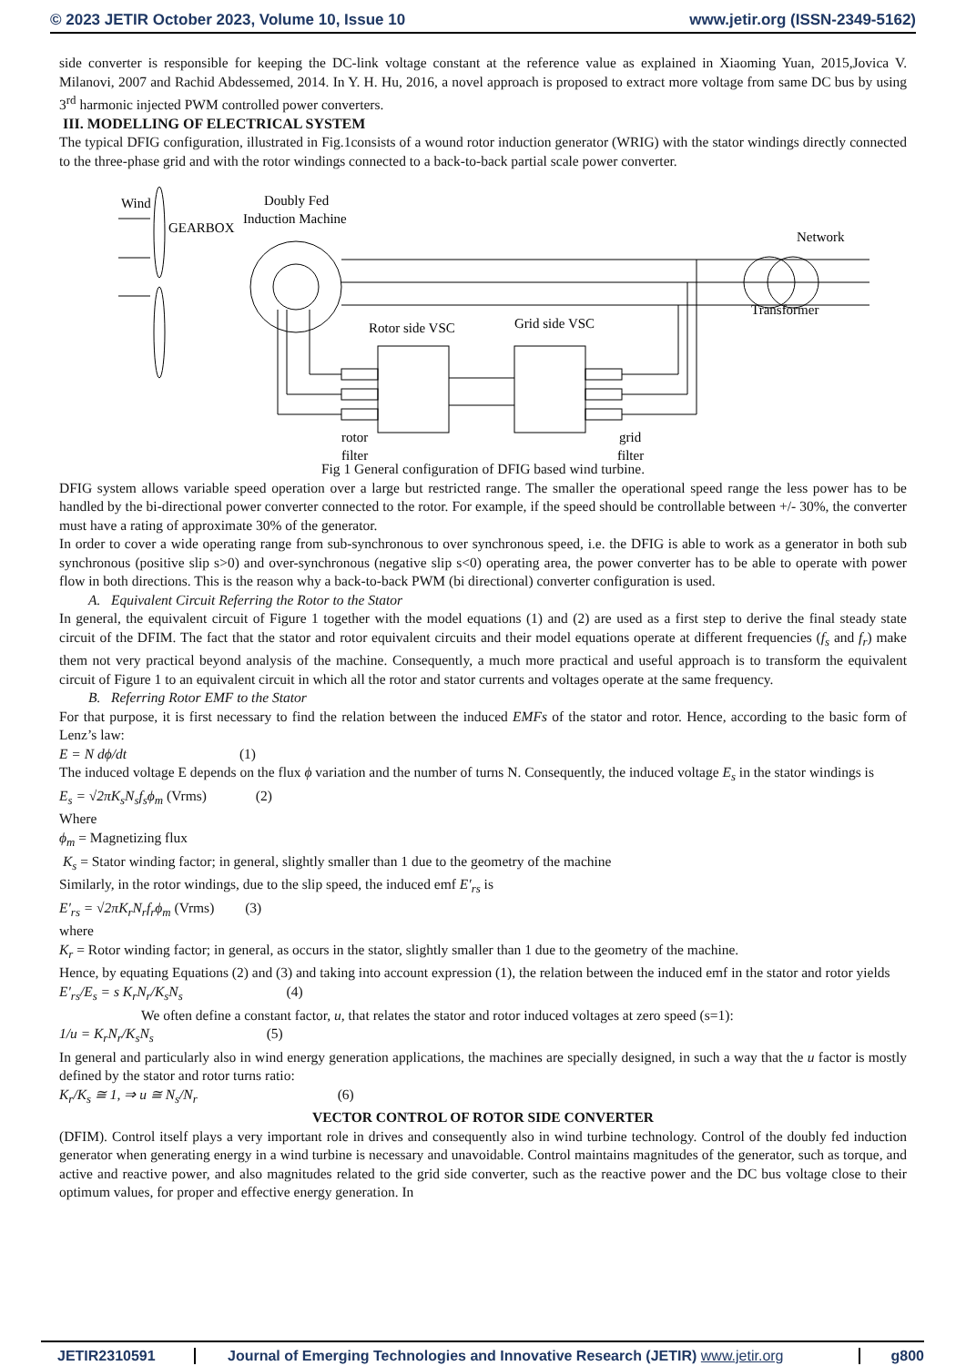© 2023 JETIR October 2023, Volume 10, Issue 10 www.jetir.org (ISSN-2349-5162)
side converter is responsible for keeping the DC-link voltage constant at the reference value as explained in Xiaoming Yuan, 2015,Jovica V. Milanovi, 2007 and Rachid Abdessemed, 2014. In Y. H. Hu, 2016, a novel approach is proposed to extract more voltage from same DC bus by using 3<sup>rd</sup> harmonic injected PWM controlled power converters.
III. MODELLING OF ELECTRICAL SYSTEM
The typical DFIG configuration, illustrated in Fig.1consists of a wound rotor induction generator (WRIG) with the stator windings directly connected to the three-phase grid and with the rotor windings connected to a back-to-back partial scale power converter.
Wind
GEARBOX
Doubly Fed
Induction Machine
Network
Transformer
Rotor side VSC
Grid side VSC
rotor
filter
grid
filter
Fig 1 General configuration of DFIG based wind turbine.
DFIG system allows variable speed operation over a large but restricted range. The smaller the operational speed range the less power has to be handled by the bi-directional power converter connected to the rotor. For example, if the speed should be controllable between +/- 30%, the converter must have a rating of approximate 30% of the generator.
In order to cover a wide operating range from sub-synchronous to over synchronous speed, i.e. the DFIG is able to work as a generator in both sub synchronous (positive slip s>0) and over-synchronous (negative slip s<0) operating area, the power converter has to be able to operate with power flow in both directions. This is the reason why a back-to-back PWM (bi directional) converter configuration is used.
A. Equivalent Circuit Referring the Rotor to the Stator
In general, the equivalent circuit of Figure 1 together with the model equations (1) and (2) are used as a first step to derive the final steady state circuit of the DFIM. The fact that the stator and rotor equivalent circuits and their model equations operate at different frequencies (f<sub>s</sub> and f<sub>r</sub>) make them not very practical beyond analysis of the machine. Consequently, a much more practical and useful approach is to transform the equivalent circuit of Figure 1 to an equivalent circuit in which all the rotor and stator currents and voltages operate at the same frequency.
B. Referring Rotor EMF to the Stator
For that purpose, it is first necessary to find the relation between the induced EMFs of the stator and rotor. Hence, according to the basic form of Lenz’s law:
E = N dϕ/dt (1)
The induced voltage E depends on the flux ϕ variation and the number of turns N. Consequently, the induced voltage E<sub>s</sub> in the stator windings is
E<sub>s</sub> = √2πK<sub>s</sub>N<sub>s</sub>f<sub>s</sub>ϕ<sub>m</sub> (Vrms) (2)
Where
ϕ<sub>m</sub> = Magnetizing flux
K<sub>s</sub> = Stator winding factor; in general, slightly smaller than 1 due to the geometry of the machine
Similarly, in the rotor windings, due to the slip speed, the induced emf E′<sub>rs</sub> is
E′<sub>rs</sub> = √2πK<sub>r</sub>N<sub>r</sub>f<sub>r</sub>ϕ<sub>m</sub> (Vrms) (3)
where
K<sub>r</sub> = Rotor winding factor; in general, as occurs in the stator, slightly smaller than 1 due to the geometry of the machine.
Hence, by equating Equations (2) and (3) and taking into account expression (1), the relation between the induced emf in the stator and rotor yields
E′<sub>rs</sub>/E<sub>s</sub> = s K<sub>r</sub>N<sub>r</sub>/K<sub>s</sub>N<sub>s</sub> (4)
We often define a constant factor, u, that relates the stator and rotor induced voltages at zero speed (s=1):
1/u = K<sub>r</sub>N<sub>r</sub>/K<sub>s</sub>N<sub>s</sub> (5)
In general and particularly also in wind energy generation applications, the machines are specially designed, in such a way that the u factor is mostly defined by the stator and rotor turns ratio:
K<sub>r</sub>/K<sub>s</sub> ≅ 1, ⇒ u ≅ N<sub>s</sub>/N<sub>r</sub> (6)
VECTOR CONTROL OF ROTOR SIDE CONVERTER
(DFIM). Control itself plays a very important role in drives and consequently also in wind turbine technology. Control of the doubly fed induction generator when generating energy in a wind turbine is necessary and unavoidable. Control maintains magnitudes of the generator, such as torque, and active and reactive power, and also magnitudes related to the grid side converter, such as the reactive power and the DC bus voltage close to their optimum values, for proper and effective energy generation. In
JETIR2310591 Journal of Emerging Technologies and Innovative Research (JETIR) www.jetir.org g800